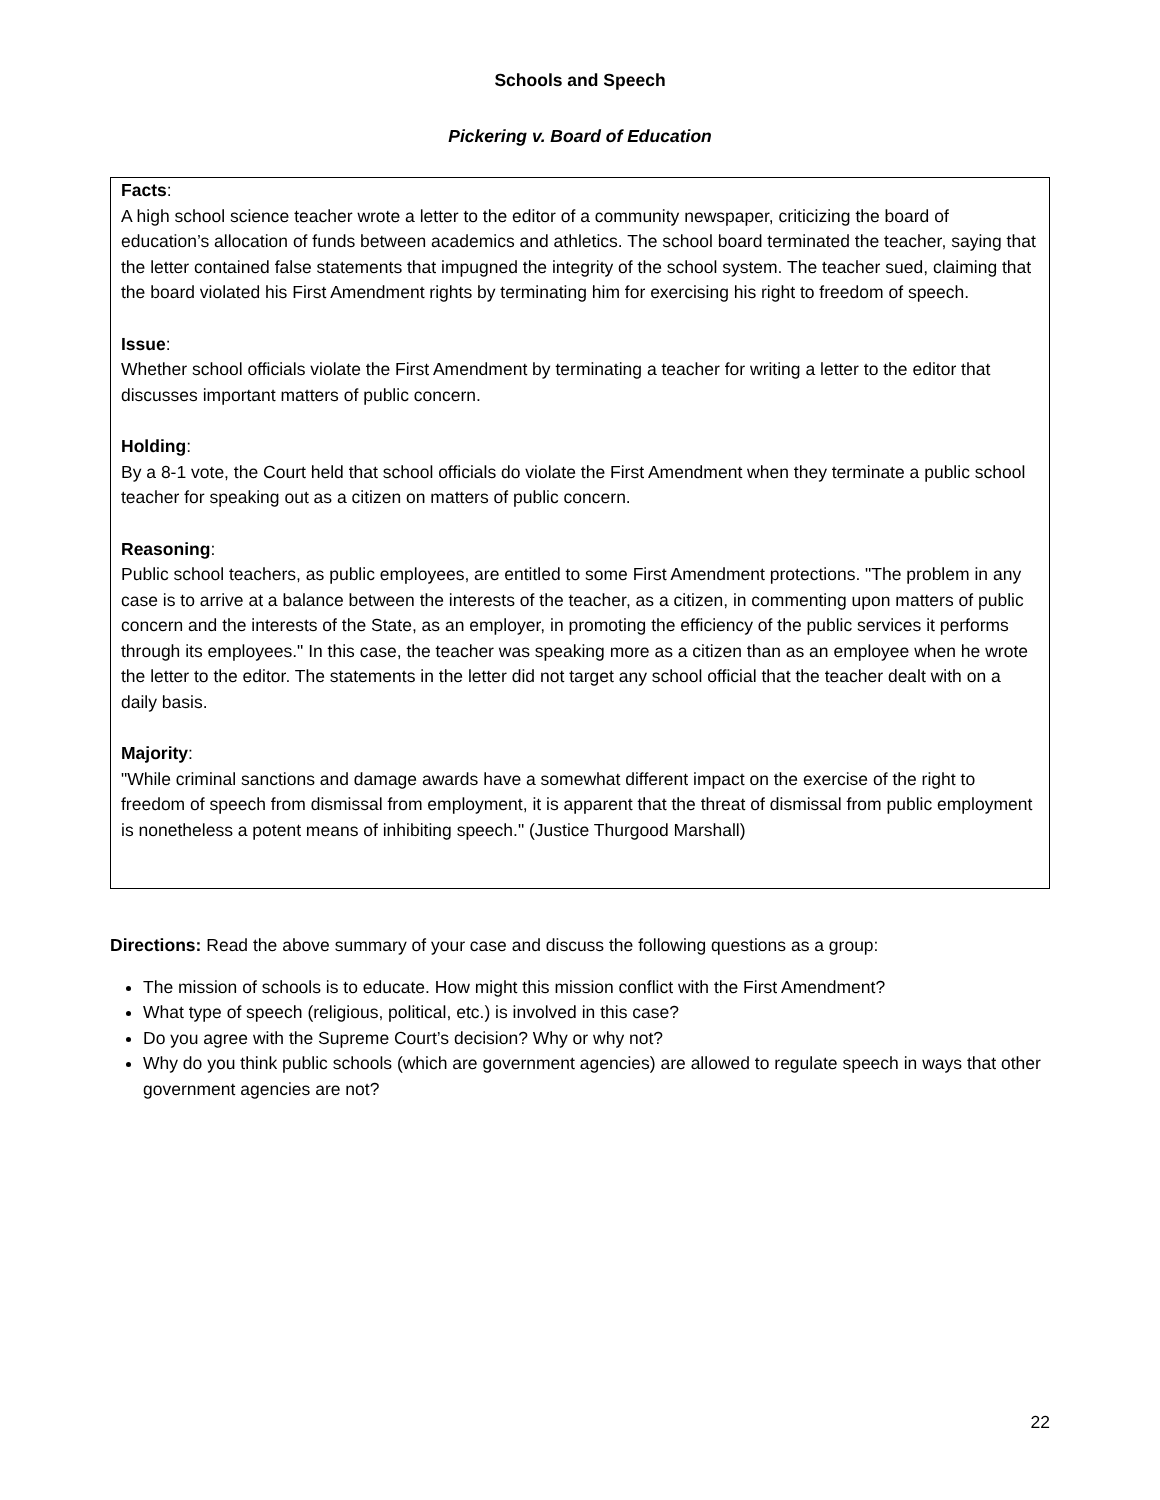Schools and Speech
Pickering v. Board of Education
Facts:
A high school science teacher wrote a letter to the editor of a community newspaper, criticizing the board of education’s allocation of funds between academics and athletics. The school board terminated the teacher, saying that the letter contained false statements that impugned the integrity of the school system. The teacher sued, claiming that the board violated his First Amendment rights by terminating him for exercising his right to freedom of speech.
Issue:
Whether school officials violate the First Amendment by terminating a teacher for writing a letter to the editor that discusses important matters of public concern.
Holding:
By a 8-1 vote, the Court held that school officials do violate the First Amendment when they terminate a public school teacher for speaking out as a citizen on matters of public concern.
Reasoning:
Public school teachers, as public employees, are entitled to some First Amendment protections. "The problem in any case is to arrive at a balance between the interests of the teacher, as a citizen, in commenting upon matters of public concern and the interests of the State, as an employer, in promoting the efficiency of the public services it performs through its employees." In this case, the teacher was speaking more as a citizen than as an employee when he wrote the letter to the editor. The statements in the letter did not target any school official that the teacher dealt with on a daily basis.
Majority:
"While criminal sanctions and damage awards have a somewhat different impact on the exercise of the right to freedom of speech from dismissal from employment, it is apparent that the threat of dismissal from public employment is nonetheless a potent means of inhibiting speech." (Justice Thurgood Marshall)
Directions: Read the above summary of your case and discuss the following questions as a group:
The mission of schools is to educate. How might this mission conflict with the First Amendment?
What type of speech (religious, political, etc.) is involved in this case?
Do you agree with the Supreme Court’s decision? Why or why not?
Why do you think public schools (which are government agencies) are allowed to regulate speech in ways that other government agencies are not?
22